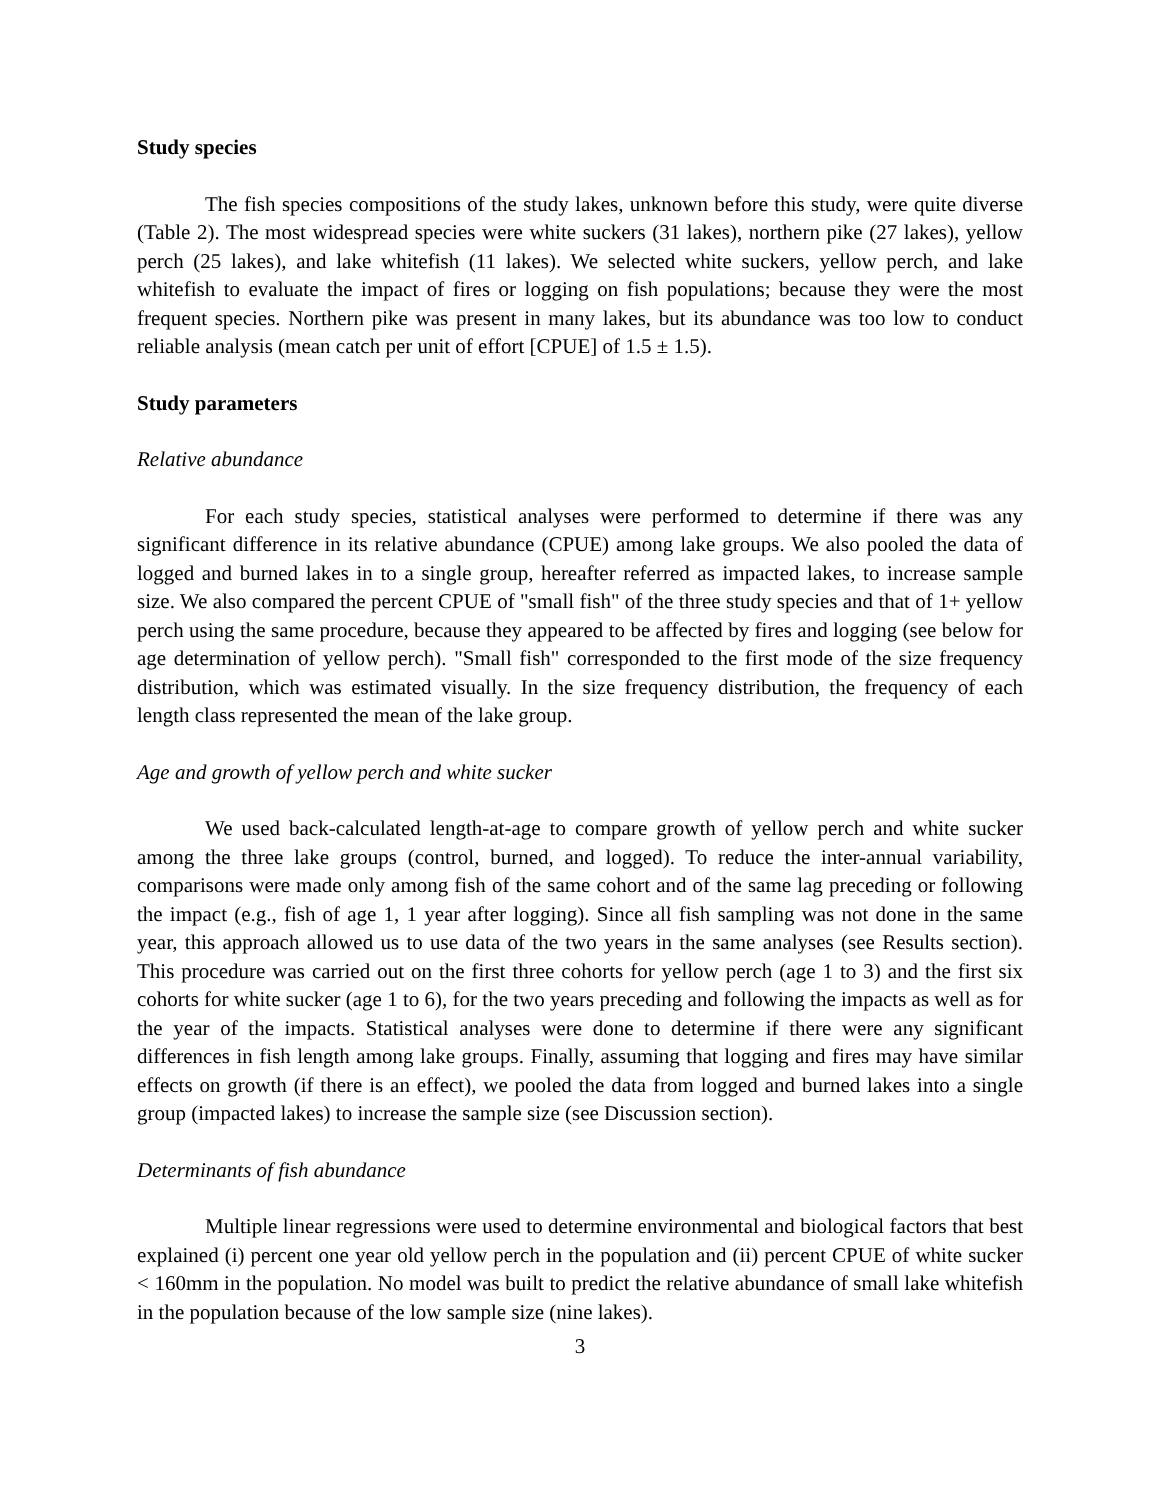Study species
The fish species compositions of the study lakes, unknown before this study, were quite diverse (Table 2). The most widespread species were white suckers (31 lakes), northern pike (27 lakes), yellow perch (25 lakes), and lake whitefish (11 lakes). We selected white suckers, yellow perch, and lake whitefish to evaluate the impact of fires or logging on fish populations; because they were the most frequent species. Northern pike was present in many lakes, but its abundance was too low to conduct reliable analysis (mean catch per unit of effort [CPUE] of 1.5 ± 1.5).
Study parameters
Relative abundance
For each study species, statistical analyses were performed to determine if there was any significant difference in its relative abundance (CPUE) among lake groups. We also pooled the data of logged and burned lakes in to a single group, hereafter referred as impacted lakes, to increase sample size. We also compared the percent CPUE of "small fish" of the three study species and that of 1+ yellow perch using the same procedure, because they appeared to be affected by fires and logging (see below for age determination of yellow perch). "Small fish" corresponded to the first mode of the size frequency distribution, which was estimated visually. In the size frequency distribution, the frequency of each length class represented the mean of the lake group.
Age and growth of yellow perch and white sucker
We used back-calculated length-at-age to compare growth of yellow perch and white sucker among the three lake groups (control, burned, and logged). To reduce the inter-annual variability, comparisons were made only among fish of the same cohort and of the same lag preceding or following the impact (e.g., fish of age 1, 1 year after logging). Since all fish sampling was not done in the same year, this approach allowed us to use data of the two years in the same analyses (see Results section). This procedure was carried out on the first three cohorts for yellow perch (age 1 to 3) and the first six cohorts for white sucker (age 1 to 6), for the two years preceding and following the impacts as well as for the year of the impacts. Statistical analyses were done to determine if there were any significant differences in fish length among lake groups. Finally, assuming that logging and fires may have similar effects on growth (if there is an effect), we pooled the data from logged and burned lakes into a single group (impacted lakes) to increase the sample size (see Discussion section).
Determinants of fish abundance
Multiple linear regressions were used to determine environmental and biological factors that best explained (i) percent one year old yellow perch in the population and (ii) percent CPUE of white sucker < 160mm in the population. No model was built to predict the relative abundance of small lake whitefish in the population because of the low sample size (nine lakes).
3